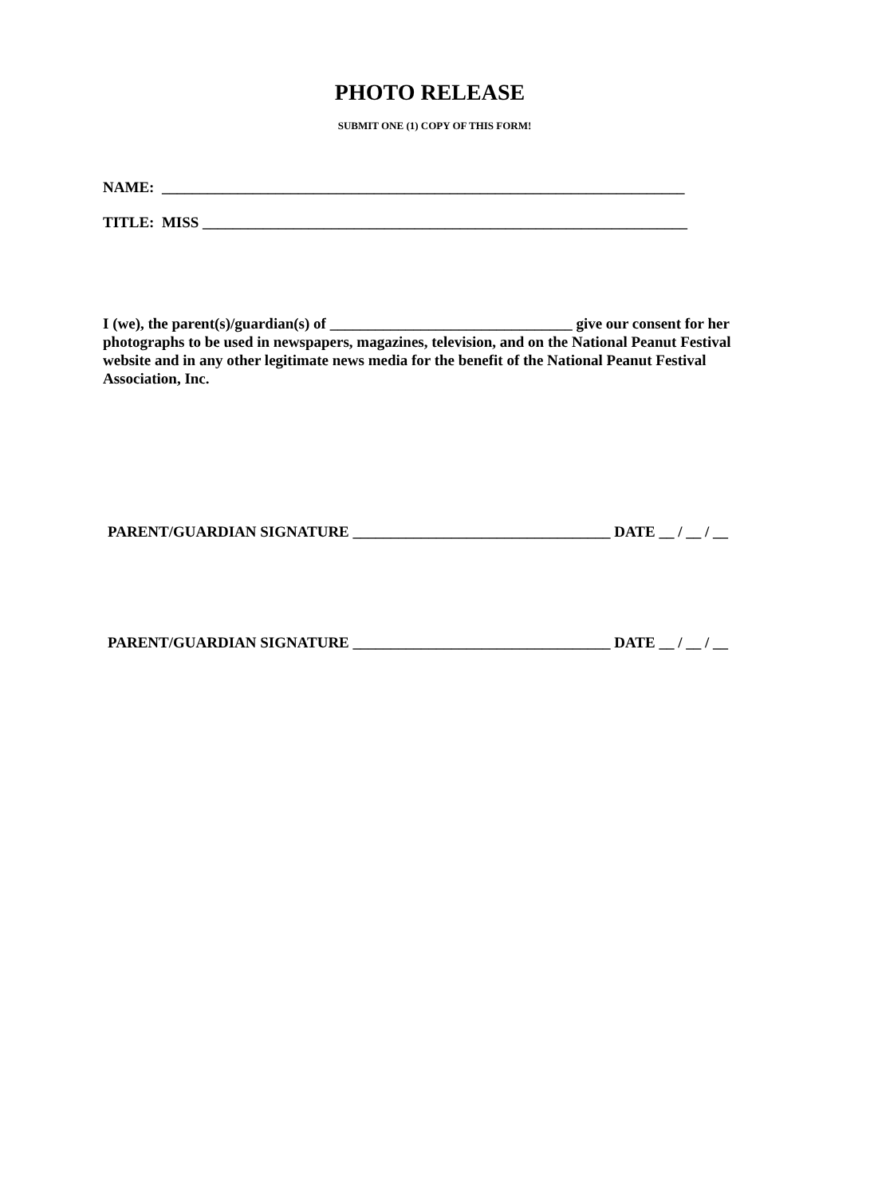PHOTO RELEASE
SUBMIT ONE (1) COPY OF THIS FORM!
NAME: _____________________________________________________________________
TITLE: MISS ________________________________________________________________
I (we), the parent(s)/guardian(s) of ________________________________ give our consent for her photographs to be used in newspapers, magazines, television, and on the National Peanut Festival website and in any other legitimate news media for the benefit of the National Peanut Festival Association, Inc.
PARENT/GUARDIAN SIGNATURE __________________________________ DATE __ / __ / __
PARENT/GUARDIAN SIGNATURE __________________________________ DATE __ / __ / __